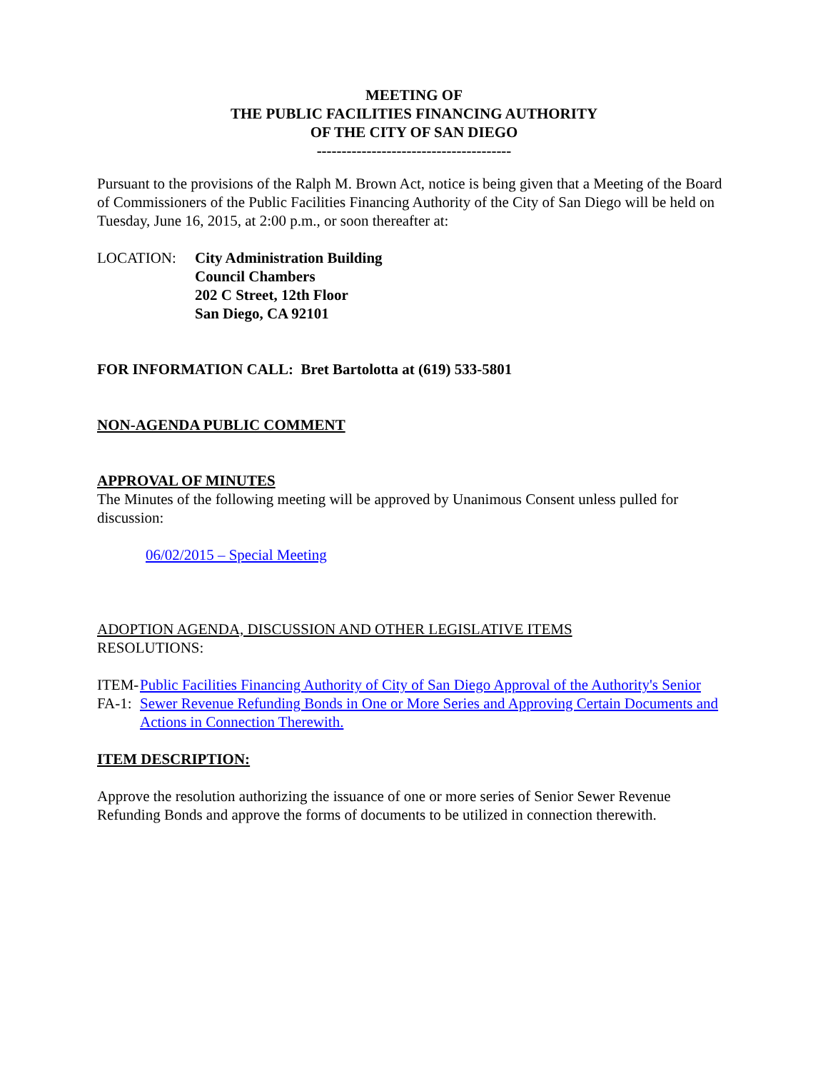MEETING OF
THE PUBLIC FACILITIES FINANCING AUTHORITY
OF THE CITY OF SAN DIEGO
---------------------------------------
Pursuant to the provisions of the Ralph M. Brown Act, notice is being given that a Meeting of the Board of Commissioners of the Public Facilities Financing Authority of the City of San Diego will be held on Tuesday, June 16, 2015, at 2:00 p.m., or soon thereafter at:
LOCATION: City Administration Building
Council Chambers
202 C Street, 12th Floor
San Diego, CA 92101
FOR INFORMATION CALL: Bret Bartolotta at (619) 533-5801
NON-AGENDA PUBLIC COMMENT
APPROVAL OF MINUTES
The Minutes of the following meeting will be approved by Unanimous Consent unless pulled for discussion:
06/02/2015 – Special Meeting
ADOPTION AGENDA, DISCUSSION AND OTHER LEGISLATIVE ITEMS
RESOLUTIONS:
ITEM-FA-1: Public Facilities Financing Authority of City of San Diego Approval of the Authority's Senior Sewer Revenue Refunding Bonds in One or More Series and Approving Certain Documents and Actions in Connection Therewith.
ITEM DESCRIPTION:
Approve the resolution authorizing the issuance of one or more series of Senior Sewer Revenue Refunding Bonds and approve the forms of documents to be utilized in connection therewith.